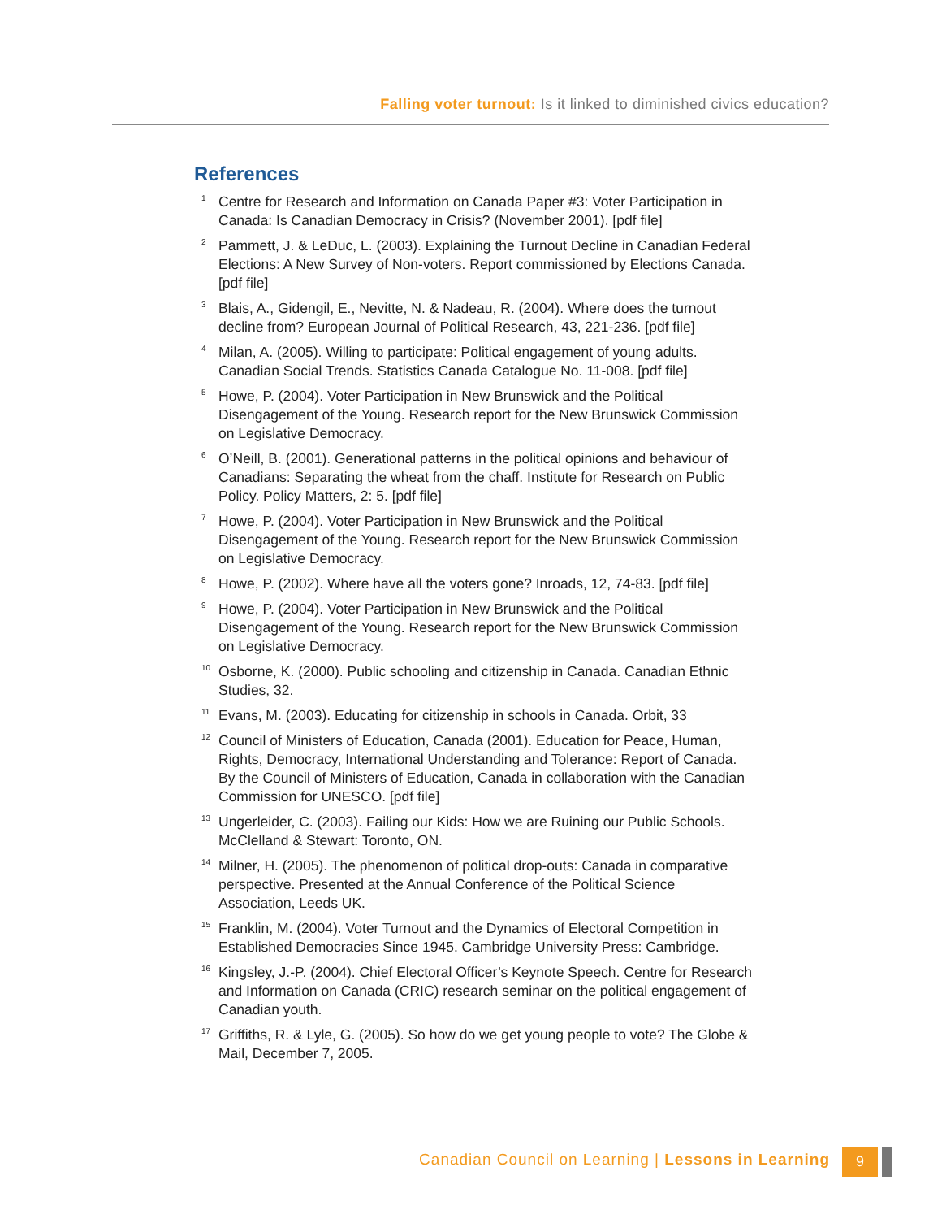Falling voter turnout: Is it linked to diminished civics education?
References
<sup>1</sup> Centre for Research and Information on Canada Paper #3: Voter Participation in Canada: Is Canadian Democracy in Crisis? (November 2001). [pdf file]
<sup>2</sup> Pammett, J. & LeDuc, L. (2003). Explaining the Turnout Decline in Canadian Federal Elections: A New Survey of Non-voters. Report commissioned by Elections Canada. [pdf file]
<sup>3</sup> Blais, A., Gidengil, E., Nevitte, N. & Nadeau, R. (2004). Where does the turnout decline from? European Journal of Political Research, 43, 221-236. [pdf file]
<sup>4</sup> Milan, A. (2005). Willing to participate: Political engagement of young adults. Canadian Social Trends. Statistics Canada Catalogue No. 11-008. [pdf file]
<sup>5</sup> Howe, P. (2004). Voter Participation in New Brunswick and the Political Disengagement of the Young. Research report for the New Brunswick Commission on Legislative Democracy.
<sup>6</sup> O’Neill, B. (2001). Generational patterns in the political opinions and behaviour of Canadians: Separating the wheat from the chaff. Institute for Research on Public Policy. Policy Matters, 2: 5. [pdf file]
<sup>7</sup> Howe, P. (2004). Voter Participation in New Brunswick and the Political Disengagement of the Young. Research report for the New Brunswick Commission on Legislative Democracy.
<sup>8</sup> Howe, P. (2002). Where have all the voters gone? Inroads, 12, 74-83. [pdf file]
<sup>9</sup> Howe, P. (2004). Voter Participation in New Brunswick and the Political Disengagement of the Young. Research report for the New Brunswick Commission on Legislative Democracy.
<sup>10</sup> Osborne, K. (2000). Public schooling and citizenship in Canada. Canadian Ethnic Studies, 32.
<sup>11</sup> Evans, M. (2003). Educating for citizenship in schools in Canada. Orbit, 33
<sup>12</sup> Council of Ministers of Education, Canada (2001). Education for Peace, Human, Rights, Democracy, International Understanding and Tolerance: Report of Canada. By the Council of Ministers of Education, Canada in collaboration with the Canadian Commission for UNESCO. [pdf file]
<sup>13</sup> Ungerleider, C. (2003). Failing our Kids: How we are Ruining our Public Schools. McClelland & Stewart: Toronto, ON.
<sup>14</sup> Milner, H. (2005). The phenomenon of political drop-outs: Canada in comparative perspective. Presented at the Annual Conference of the Political Science Association, Leeds UK.
<sup>15</sup> Franklin, M. (2004). Voter Turnout and the Dynamics of Electoral Competition in Established Democracies Since 1945. Cambridge University Press: Cambridge.
<sup>16</sup> Kingsley, J.-P. (2004). Chief Electoral Officer’s Keynote Speech. Centre for Research and Information on Canada (CRIC) research seminar on the political engagement of Canadian youth.
<sup>17</sup> Griffiths, R. & Lyle, G. (2005). So how do we get young people to vote? The Globe & Mail, December 7, 2005.
Canadian Council on Learning | Lessons in Learning 9